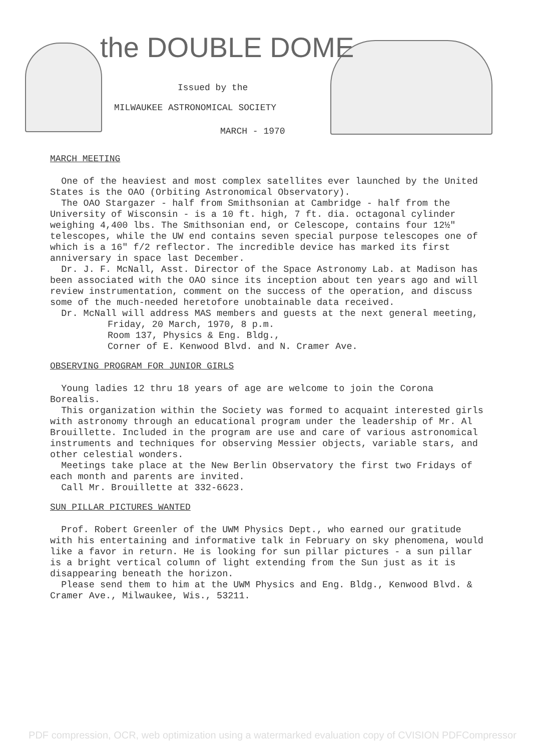the DOUBLE DOME
Issued by the
MILWAUKEE ASTRONOMICAL SOCIETY
MARCH - 1970
MARCH MEETING
One of the heaviest and most complex satellites ever launched by the United States is the OAO (Orbiting Astronomical Observatory).
The OAO Stargazer - half from Smithsonian at Cambridge - half from the University of Wisconsin - is a 10 ft. high, 7 ft. dia. octagonal cylinder weighing 4,400 lbs. The Smithsonian end, or Celescope, contains four 12½" telescopes, while the UW end contains seven special purpose telescopes one of which is a 16" f/2 reflector. The incredible device has marked its first anniversary in space last December.
Dr. J. F. McNall, Asst. Director of the Space Astronomy Lab. at Madison has been associated with the OAO since its inception about ten years ago and will review instrumentation, comment on the success of the operation, and discuss some of the much-needed heretofore unobtainable data received.
Dr. McNall will address MAS members and guests at the next general meeting,
Friday, 20 March, 1970, 8 p.m.
Room 137, Physics & Eng. Bldg.,
Corner of E. Kenwood Blvd. and N. Cramer Ave.
OBSERVING PROGRAM FOR JUNIOR GIRLS
Young ladies 12 thru 18 years of age are welcome to join the Corona Borealis.
This organization within the Society was formed to acquaint interested girls with astronomy through an educational program under the leadership of Mr. Al Brouillette. Included in the program are use and care of various astronomical instruments and techniques for observing Messier objects, variable stars, and other celestial wonders.
Meetings take place at the New Berlin Observatory the first two Fridays of each month and parents are invited.
Call Mr. Brouillette at 332-6623.
SUN PILLAR PICTURES WANTED
Prof. Robert Greenler of the UWM Physics Dept., who earned our gratitude with his entertaining and informative talk in February on sky phenomena, would like a favor in return. He is looking for sun pillar pictures - a sun pillar is a bright vertical column of light extending from the Sun just as it is disappearing beneath the horizon.
Please send them to him at the UWM Physics and Eng. Bldg., Kenwood Blvd. & Cramer Ave., Milwaukee, Wis., 53211.
PDF compression, OCR, web optimization using a watermarked evaluation copy of CVISION PDFCompressor